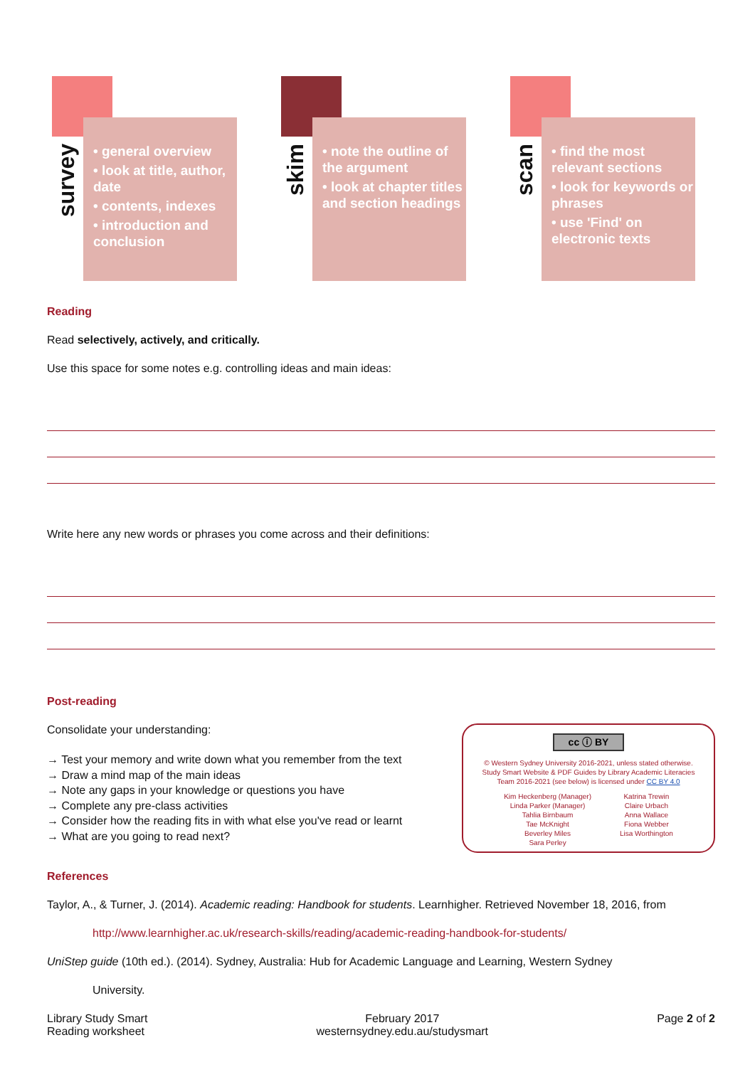survey
• general overview
• look at title, author, date
• contents, indexes
• introduction and conclusion
skim
• note the outline of the argument
• look at chapter titles and section headings
scan
• find the most relevant sections
• look for keywords or phrases
• use 'Find' on electronic texts
Reading
Read selectively, actively, and critically.
Use this space for some notes e.g. controlling ideas and main ideas:
Write here any new words or phrases you come across and their definitions:
Post-reading
Consolidate your understanding:
→ Test your memory and write down what you remember from the text
→ Draw a mind map of the main ideas
→ Note any gaps in your knowledge or questions you have
→ Complete any pre-class activities
→ Consider how the reading fits in with what else you've read or learnt
→ What are you going to read next?
cc ⓘ BY
© Western Sydney University 2016-2021, unless stated otherwise.
Study Smart Website & PDF Guides by Library Academic Literacies
Team 2016-2021 (see below) is licensed under CC BY 4.0
Kim Heckenberg (Manager)
Linda Parker (Manager)
Tahlia Birnbaum
Tae McKnight
Beverley Miles
Sara Perley
Katrina Trewin
Claire Urbach
Anna Wallace
Fiona Webber
Lisa Worthington
References
Taylor, A., & Turner, J. (2014). Academic reading: Handbook for students. Learnhigher. Retrieved November 18, 2016, from
http://www.learnhigher.ac.uk/research-skills/reading/academic-reading-handbook-for-students/
UniStep guide (10th ed.). (2014). Sydney, Australia: Hub for Academic Language and Learning, Western Sydney
University.
Library Study Smart
Reading worksheet
February 2017
westernsydney.edu.au/studysmart
Page 2 of 2